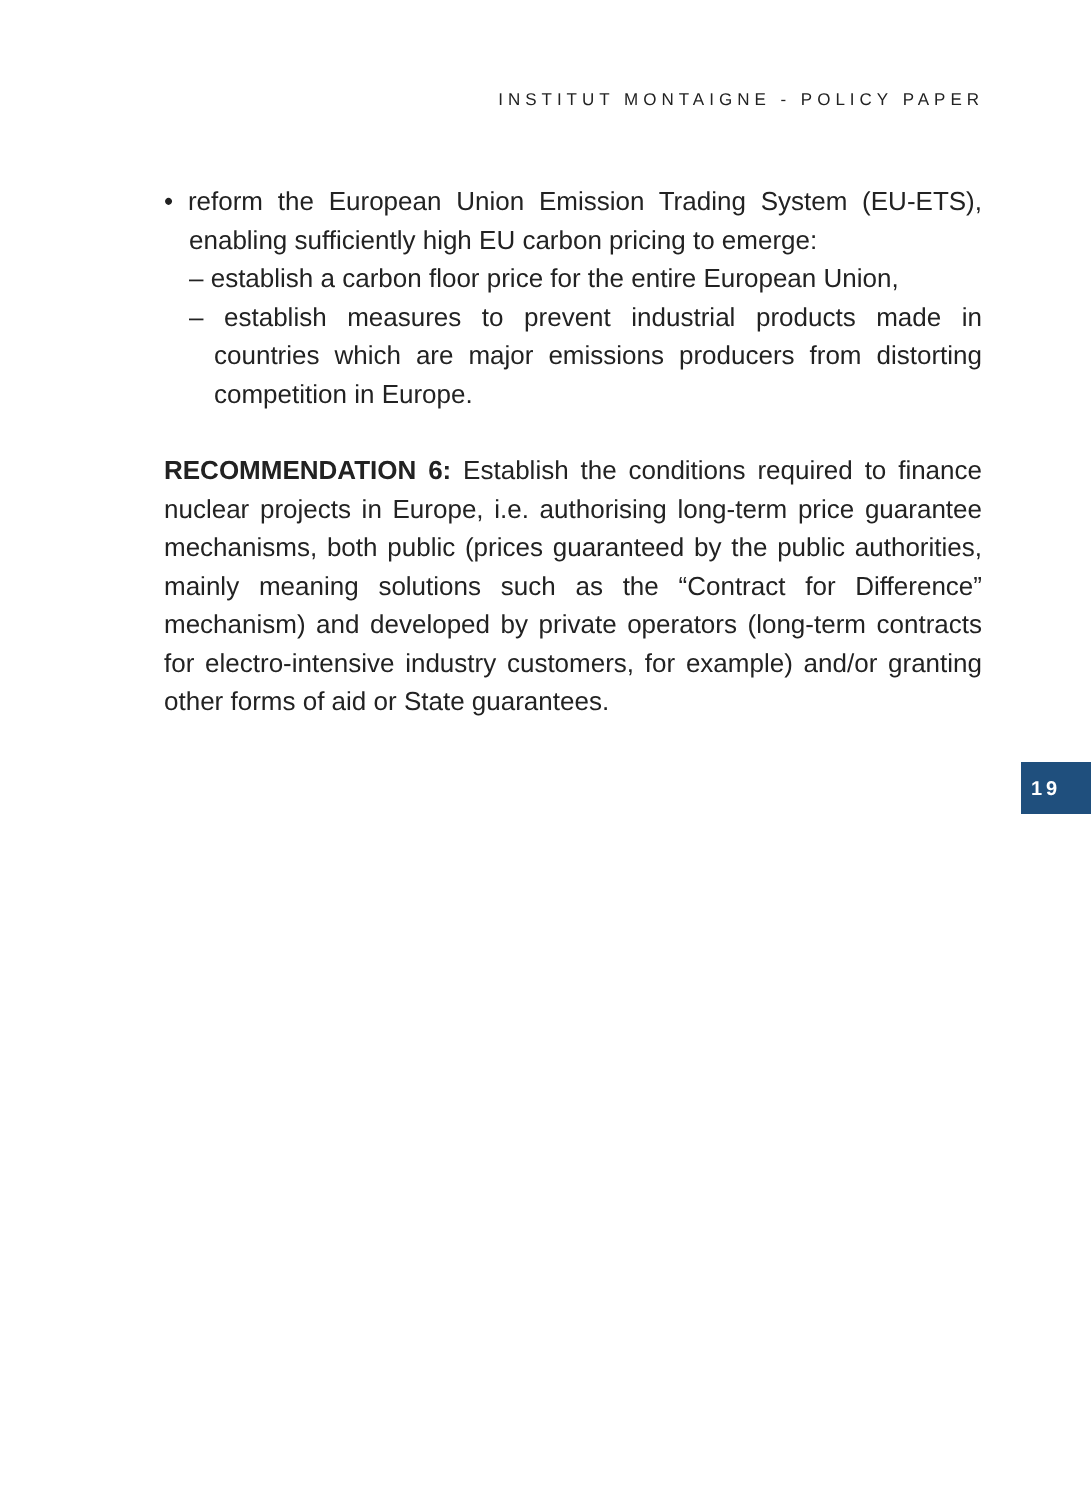INSTITUT MONTAIGNE - POLICY PAPER
• reform the European Union Emission Trading System (EU-ETS), enabling sufficiently high EU carbon pricing to emerge:
– establish a carbon floor price for the entire European Union,
– establish measures to prevent industrial products made in countries which are major emissions producers from distorting competition in Europe.
RECOMMENDATION 6: Establish the conditions required to finance nuclear projects in Europe, i.e. authorising long-term price guarantee mechanisms, both public (prices guaranteed by the public authorities, mainly meaning solutions such as the “Contract for Difference” mechanism) and developed by private operators (long-term contracts for electro-intensive industry customers, for example) and/or granting other forms of aid or State guarantees.
19